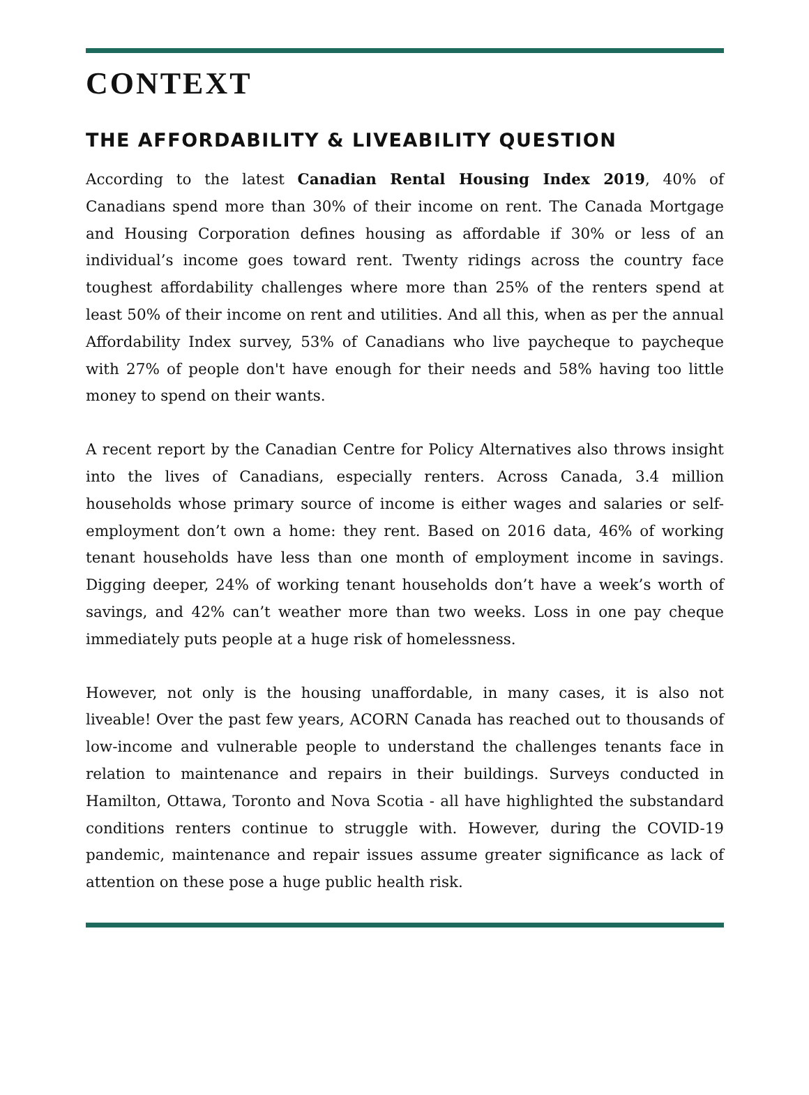CONTEXT
THE AFFORDABILITY & LIVEABILITY QUESTION
According to the latest Canadian Rental Housing Index 2019, 40% of Canadians spend more than 30% of their income on rent. The Canada Mortgage and Housing Corporation defines housing as affordable if 30% or less of an individual’s income goes toward rent. Twenty ridings across the country face toughest affordability challenges where more than 25% of the renters spend at least 50% of their income on rent and utilities. And all this, when as per the annual Affordability Index survey, 53% of Canadians who live paycheque to paycheque with 27% of people don't have enough for their needs and 58% having too little money to spend on their wants.
A recent report by the Canadian Centre for Policy Alternatives also throws insight into the lives of Canadians, especially renters. Across Canada, 3.4 million households whose primary source of income is either wages and salaries or self-employment don’t own a home: they rent. Based on 2016 data, 46% of working tenant households have less than one month of employment income in savings. Digging deeper, 24% of working tenant households don’t have a week’s worth of savings, and 42% can’t weather more than two weeks. Loss in one pay cheque immediately puts people at a huge risk of homelessness.
However, not only is the housing unaffordable, in many cases, it is also not liveable! Over the past few years, ACORN Canada has reached out to thousands of low-income and vulnerable people to understand the challenges tenants face in relation to maintenance and repairs in their buildings. Surveys conducted in Hamilton, Ottawa, Toronto and Nova Scotia - all have highlighted the substandard conditions renters continue to struggle with. However, during the COVID-19 pandemic, maintenance and repair issues assume greater significance as lack of attention on these pose a huge public health risk.